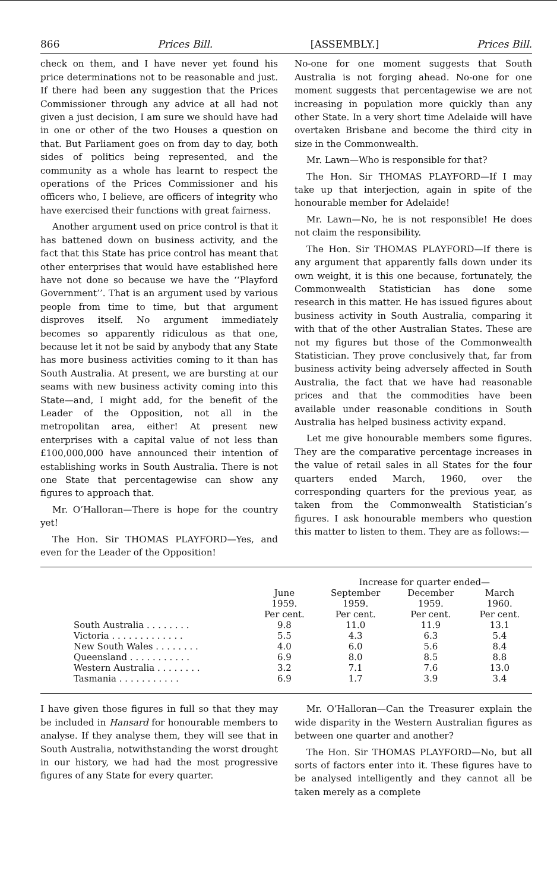866 Prices Bill. [ASSEMBLY.] Prices Bill.
check on them, and I have never yet found his price determinations not to be reasonable and just. If there had been any suggestion that the Prices Commissioner through any advice at all had not given a just decision, I am sure we should have had in one or other of the two Houses a question on that. But Parliament goes on from day to day, both sides of politics being represented, and the community as a whole has learnt to respect the operations of the Prices Commissioner and his officers who, I believe, are officers of integrity who have exercised their functions with great fairness.
Another argument used on price control is that it has battened down on business activity, and the fact that this State has price control has meant that other enterprises that would have established here have not done so because we have the ‘‘Playford Government’’. That is an argument used by various people from time to time, but that argument disproves itself. No argument immediately becomes so apparently ridiculous as that one, because let it not be said by anybody that any State has more business activities coming to it than has South Australia. At present, we are bursting at our seams with new business activity coming into this State—and, I might add, for the benefit of the Leader of the Opposition, not all in the metropolitan area, either! At present new enterprises with a capital value of not less than £100,000,000 have announced their intention of establishing works in South Australia. There is not one State that percentagewise can show any figures to approach that.
Mr. O’Halloran—There is hope for the country yet!
The Hon. Sir THOMAS PLAYFORD—Yes, and even for the Leader of the Opposition!
No-one for one moment suggests that South Australia is not forging ahead. No-one for one moment suggests that percentagewise we are not increasing in population more quickly than any other State. In a very short time Adelaide will have overtaken Brisbane and become the third city in size in the Commonwealth.
Mr. Lawn—Who is responsible for that?
The Hon. Sir THOMAS PLAYFORD—If I may take up that interjection, again in spite of the honourable member for Adelaide!
Mr. Lawn—No, he is not responsible! He does not claim the responsibility.
The Hon. Sir THOMAS PLAYFORD—If there is any argument that apparently falls down under its own weight, it is this one because, fortunately, the Commonwealth Statistician has done some research in this matter. He has issued figures about business activity in South Australia, comparing it with that of the other Australian States. These are not my figures but those of the Commonwealth Statistician. They prove conclusively that, far from business activity being adversely affected in South Australia, the fact that we have had reasonable prices and that the commodities have been available under reasonable conditions in South Australia has helped business activity expand.
Let me give honourable members some figures. They are the comparative percentage increases in the value of retail sales in all States for the four quarters ended March, 1960, over the corresponding quarters for the previous year, as taken from the Commonwealth Statistician’s figures. I ask honourable members who question this matter to listen to them. They are as follows:—
| | | Increase for quarter ended— | | |
| --- | --- | --- | --- | --- |
| | June 1959. Per cent. | September 1959. Per cent. | December 1959. Per cent. | March 1960. Per cent. |
| South Australia . . . . . . . . | 9.8 | 11.0 | 11.9 | 13.1 |
| Victoria . . . . . . . . . . . . . | 5.5 | 4.3 | 6.3 | 5.4 |
| New South Wales . . . . . . . . | 4.0 | 6.0 | 5.6 | 8.4 |
| Queensland . . . . . . . . . . . | 6.9 | 8.0 | 8.5 | 8.8 |
| Western Australia . . . . . . . . | 3.2 | 7.1 | 7.6 | 13.0 |
| Tasmania . . . . . . . . . . . | 6.9 | 1.7 | 3.9 | 3.4 |
I have given those figures in full so that they may be included in Hansard for honourable members to analyse. If they analyse them, they will see that in South Australia, notwithstanding the worst drought in our history, we had had the most progressive figures of any State for every quarter.
Mr. O’Halloran—Can the Treasurer explain the wide disparity in the Western Australian figures as between one quarter and another?
The Hon. Sir THOMAS PLAYFORD—No, but all sorts of factors enter into it. These figures have to be analysed intelligently and they cannot all be taken merely as a complete